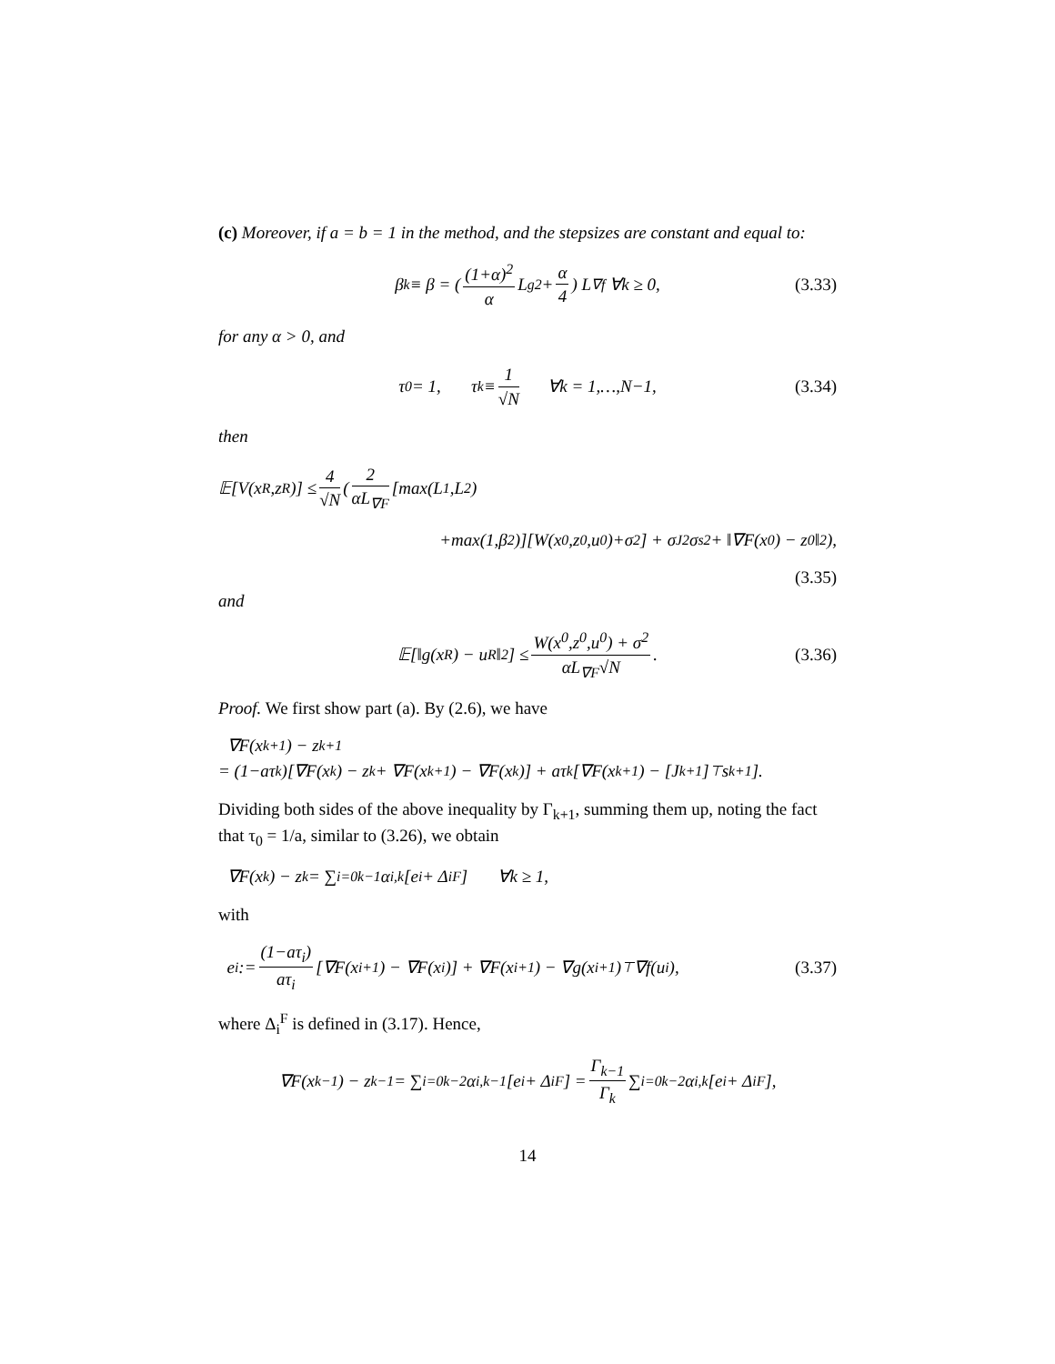(c) Moreover, if a = b = 1 in the method, and the stepsizes are constant and equal to:
β<sub>k</sub> ≡ β = ( (1+α)<sup>2</sup> α L<sub>g</sub><sup>2</sup> + α 4 ) L<sub>∇f</sub> ∀k ≥ 0, (3.33)
for any α > 0, and
τ<sub>0</sub> = 1, τ<sub>k</sub> ≡ 1 √N ∀k = 1,…,N−1, (3.34)
then
𝔼[V(x<sup>R</sup>,z<sup>R</sup>)] ≤ 4 √N ( 2 αL<sub>∇F</sub> [max(L<sub>1</sub>,L<sub>2</sub>)
+max(1,β<sup>2</sup>)][W(x<sup>0</sup>,z<sup>0</sup>,u<sup>0</sup>)+σ<sup>2</sup>] + σ<sub>J</sub><sup>2</sup>σ<sub>s</sub><sup>2</sup> + ‖∇F(x<sup>0</sup>) − z<sup>0</sup>‖<sup>2</sup>),
(3.35)
and
𝔼[‖g(x<sup>R</sup>) − u<sup>R</sup>‖<sup>2</sup>] ≤ W(x<sup>0</sup>,z<sup>0</sup>,u<sup>0</sup>) + σ<sup>2</sup> αL<sub>∇F</sub>√N. (3.36)
Proof. We first show part (a). By (2.6), we have
∇F(x<sup>k+1</sup>) − z<sup>k+1</sup>
= (1−aτ<sub>k</sub>)[∇F(x<sup>k</sup>) − z<sup>k</sup> + ∇F(x<sup>k+1</sup>) − ∇F(x<sup>k</sup>)] + aτ<sub>k</sub>[∇F(x<sup>k+1</sup>) − [J<sup>k+1</sup>]<sup>⊤</sup>s<sup>k+1</sup>].
Dividing both sides of the above inequality by Γ<sub>k+1</sub>, summing them up, noting the fact that τ<sub>0</sub> = 1/a, similar to (3.26), we obtain
∇F(x<sup>k</sup>) − z<sup>k</sup> = ∑<sub>i=0</sub><sup>k−1</sup> α<sub>i,k</sub> [e<sub>i</sub> + Δ<sub>i</sub><sup>F</sup>] ∀k ≥ 1,
with
e<sub>i</sub> := (1−aτ<sub>i</sub>) aτ<sub>i</sub> [∇F(x<sup>i+1</sup>) − ∇F(x<sup>i</sup>)] + ∇F(x<sup>i+1</sup>) − ∇g(x<sup>i+1</sup>)<sup>⊤</sup>∇f(u<sup>i</sup>), (3.37)
where Δ<sub>i</sub><sup>F</sup> is defined in (3.17). Hence,
∇F(x<sup>k−1</sup>) − z<sup>k−1</sup> = ∑<sub>i=0</sub><sup>k−2</sup> α<sub>i,k−1</sub> [e<sub>i</sub> + Δ<sub>i</sub><sup>F</sup>] = Γ<sub>k−1</sub> Γ<sub>k</sub> ∑<sub>i=0</sub><sup>k−2</sup> α<sub>i,k</sub> [e<sub>i</sub> + Δ<sub>i</sub><sup>F</sup>],
14